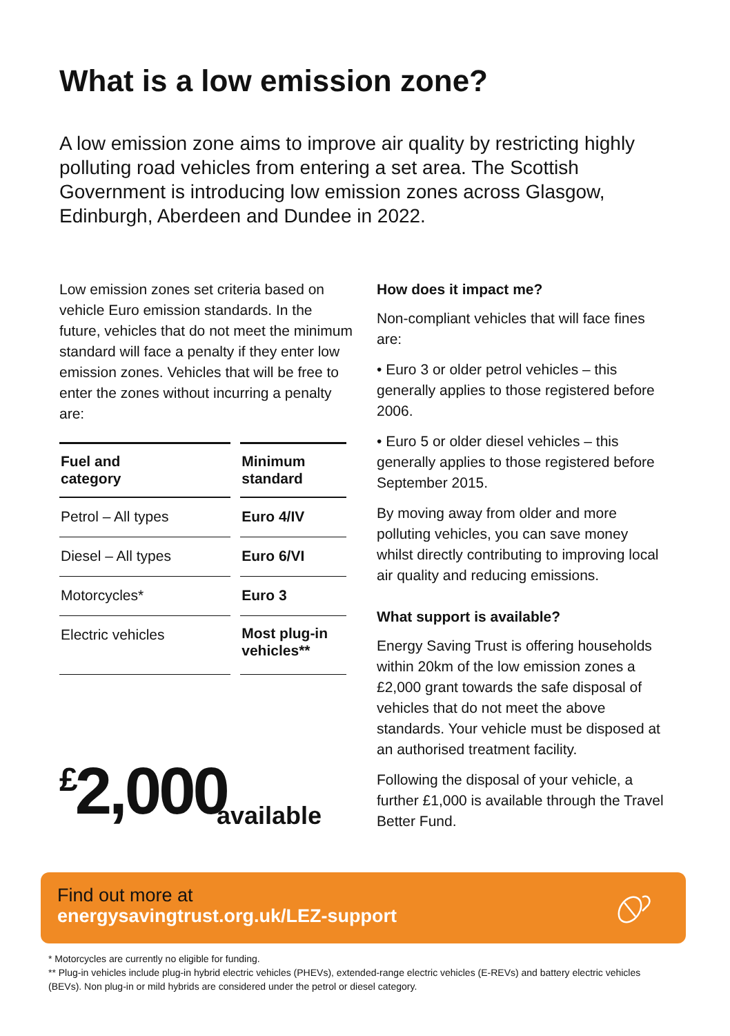What is a low emission zone?
A low emission zone aims to improve air quality by restricting highly polluting road vehicles from entering a set area. The Scottish Government is introducing low emission zones across Glasgow, Edinburgh, Aberdeen and Dundee in 2022.
Low emission zones set criteria based on vehicle Euro emission standards. In the future, vehicles that do not meet the minimum standard will face a penalty if they enter low emission zones. Vehicles that will be free to enter the zones without incurring a penalty are:
| Fuel and category | Minimum standard |
| --- | --- |
| Petrol – All types | Euro 4/IV |
| Diesel – All types | Euro 6/VI |
| Motorcycles* | Euro 3 |
| Electric vehicles | Most plug-in vehicles** |
<sup>£</sup>2,000
available
How does it impact me?
Non-compliant vehicles that will face fines are:
• Euro 3 or older petrol vehicles – this generally applies to those registered before 2006.
• Euro 5 or older diesel vehicles – this generally applies to those registered before September 2015.
By moving away from older and more polluting vehicles, you can save money whilst directly contributing to improving local air quality and reducing emissions.
What support is available?
Energy Saving Trust is offering households within 20km of the low emission zones a £2,000 grant towards the safe disposal of vehicles that do not meet the above standards. Your vehicle must be disposed at an authorised treatment facility.
Following the disposal of your vehicle, a further £1,000 is available through the Travel Better Fund.
Find out more at
energysavingtrust.org.uk/LEZ-support
* Motorcycles are currently no eligible for funding.
** Plug-in vehicles include plug-in hybrid electric vehicles (PHEVs), extended-range electric vehicles (E-REVs) and battery electric vehicles (BEVs). Non plug-in or mild hybrids are considered under the petrol or diesel category.